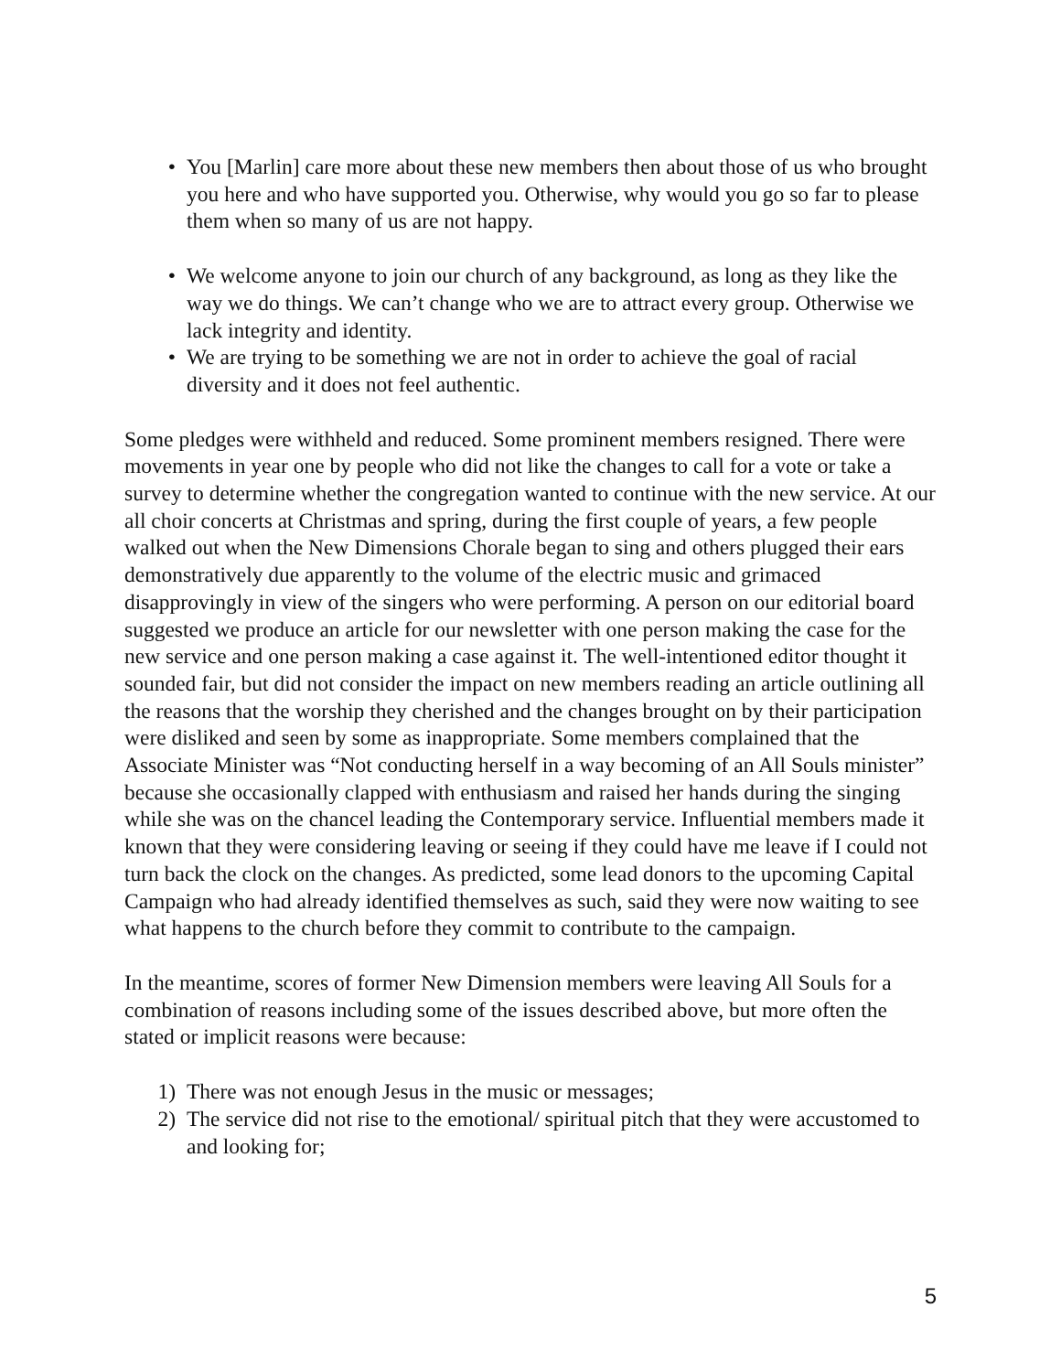• You [Marlin] care more about these new members then about those of us who brought you here and who have supported you. Otherwise, why would you go so far to please them when so many of us are not happy.
• We welcome anyone to join our church of any background, as long as they like the way we do things. We can’t change who we are to attract every group. Otherwise we lack integrity and identity.
• We are trying to be something we are not in order to achieve the goal of racial diversity and it does not feel authentic.
Some pledges were withheld and reduced. Some prominent members resigned. There were movements in year one by people who did not like the changes to call for a vote or take a survey to determine whether the congregation wanted to continue with the new service. At our all choir concerts at Christmas and spring, during the first couple of years, a few people walked out when the New Dimensions Chorale began to sing and others plugged their ears demonstratively due apparently to the volume of the electric music and grimaced disapprovingly in view of the singers who were performing. A person on our editorial board suggested we produce an article for our newsletter with one person making the case for the new service and one person making a case against it. The well-intentioned editor thought it sounded fair, but did not consider the impact on new members reading an article outlining all the reasons that the worship they cherished and the changes brought on by their participation were disliked and seen by some as inappropriate. Some members complained that the Associate Minister was “Not conducting herself in a way becoming of an All Souls minister” because she occasionally clapped with enthusiasm and raised her hands during the singing while she was on the chancel leading the Contemporary service. Influential members made it known that they were considering leaving or seeing if they could have me leave if I could not turn back the clock on the changes. As predicted, some lead donors to the upcoming Capital Campaign who had already identified themselves as such, said they were now waiting to see what happens to the church before they commit to contribute to the campaign.
In the meantime, scores of former New Dimension members were leaving All Souls for a combination of reasons including some of the issues described above, but more often the stated or implicit reasons were because:
1) There was not enough Jesus in the music or messages;
2) The service did not rise to the emotional/ spiritual pitch that they were accustomed to and looking for;
5